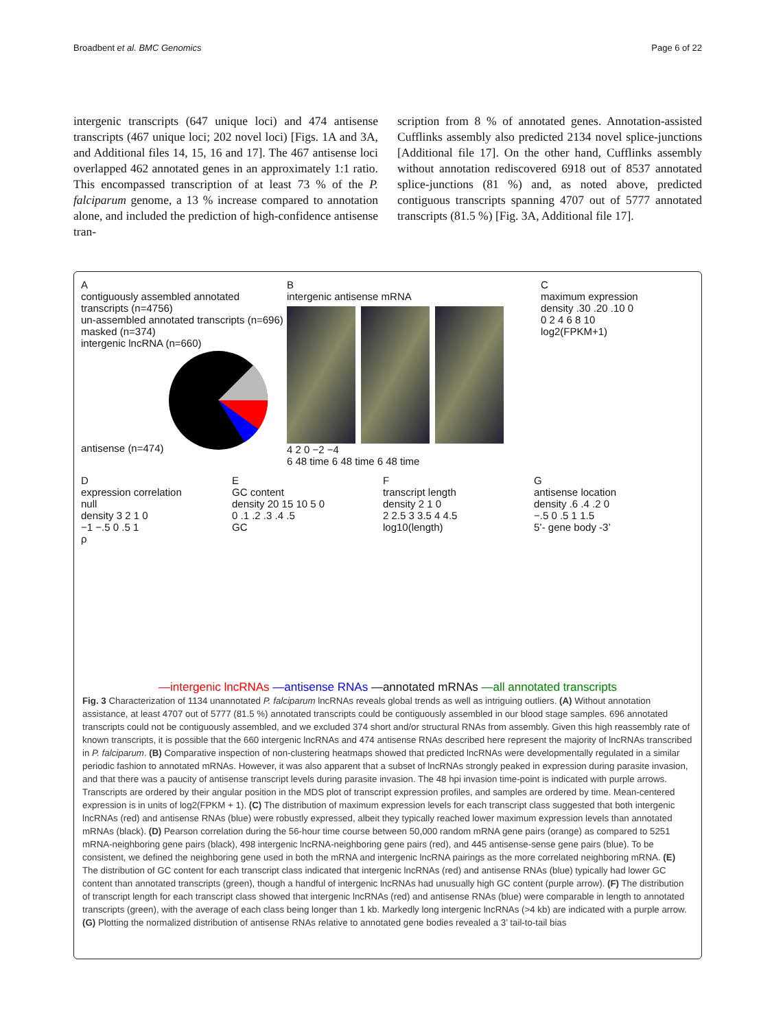Broadbent et al. BMC Genomics Page 6 of 22
intergenic transcripts (647 unique loci) and 474 antisense transcripts (467 unique loci; 202 novel loci) [Figs. 1A and 3A, and Additional files 14, 15, 16 and 17]. The 467 antisense loci overlapped 462 annotated genes in an approximately 1:1 ratio. This encompassed transcription of at least 73 % of the P. falciparum genome, a 13 % increase compared to annotation alone, and included the prediction of high-confidence antisense tran-
scription from 8 % of annotated genes. Annotation-assisted Cufflinks assembly also predicted 2134 novel splice-junctions [Additional file 17]. On the other hand, Cufflinks assembly without annotation rediscovered 6918 out of 8537 annotated splice-junctions (81 %) and, as noted above, predicted contiguous transcripts spanning 4707 out of 5777 annotated transcripts (81.5 %) [Fig. 3A, Additional file 17].
A
contiguously assembled annotated transcripts (n=4756)
un-assembled annotated transcripts (n=696)
masked (n=374)
intergenic lncRNA (n=660)
antisense (n=474)
B
intergenic antisense mRNA
4 2 0 −2 −4
6 48 time 6 48 time 6 48 time
C
maximum expression
density .30 .20 .10 0
0 2 4 6 8 10
log2(FPKM+1)
D
expression correlation
null
density 3 2 1 0
−1 −.5 0 .5 1
ρ
E
GC content
density 20 15 10 5 0
0 .1 .2 .3 .4 .5
GC
F
transcript length
density 2 1 0
2 2.5 3 3.5 4 4.5
log10(length)
G
antisense location
density .6 .4 .2 0
−.5 0 .5 1 1.5
5’- gene body -3’
—intergenic lncRNAs —antisense RNAs —annotated mRNAs —all annotated transcripts
Fig. 3 Characterization of 1134 unannotated P. falciparum lncRNAs reveals global trends as well as intriguing outliers. (A) Without annotation assistance, at least 4707 out of 5777 (81.5 %) annotated transcripts could be contiguously assembled in our blood stage samples. 696 annotated transcripts could not be contiguously assembled, and we excluded 374 short and/or structural RNAs from assembly. Given this high reassembly rate of known transcripts, it is possible that the 660 intergenic lncRNAs and 474 antisense RNAs described here represent the majority of lncRNAs transcribed in P. falciparum. (B) Comparative inspection of non-clustering heatmaps showed that predicted lncRNAs were developmentally regulated in a similar periodic fashion to annotated mRNAs. However, it was also apparent that a subset of lncRNAs strongly peaked in expression during parasite invasion, and that there was a paucity of antisense transcript levels during parasite invasion. The 48 hpi invasion time-point is indicated with purple arrows. Transcripts are ordered by their angular position in the MDS plot of transcript expression profiles, and samples are ordered by time. Mean-centered expression is in units of log2(FPKM + 1). (C) The distribution of maximum expression levels for each transcript class suggested that both intergenic lncRNAs (red) and antisense RNAs (blue) were robustly expressed, albeit they typically reached lower maximum expression levels than annotated mRNAs (black). (D) Pearson correlation during the 56-hour time course between 50,000 random mRNA gene pairs (orange) as compared to 5251 mRNA-neighboring gene pairs (black), 498 intergenic lncRNA-neighboring gene pairs (red), and 445 antisense-sense gene pairs (blue). To be consistent, we defined the neighboring gene used in both the mRNA and intergenic lncRNA pairings as the more correlated neighboring mRNA. (E) The distribution of GC content for each transcript class indicated that intergenic lncRNAs (red) and antisense RNAs (blue) typically had lower GC content than annotated transcripts (green), though a handful of intergenic lncRNAs had unusually high GC content (purple arrow). (F) The distribution of transcript length for each transcript class showed that intergenic lncRNAs (red) and antisense RNAs (blue) were comparable in length to annotated transcripts (green), with the average of each class being longer than 1 kb. Markedly long intergenic lncRNAs (>4 kb) are indicated with a purple arrow. (G) Plotting the normalized distribution of antisense RNAs relative to annotated gene bodies revealed a 3’ tail-to-tail bias